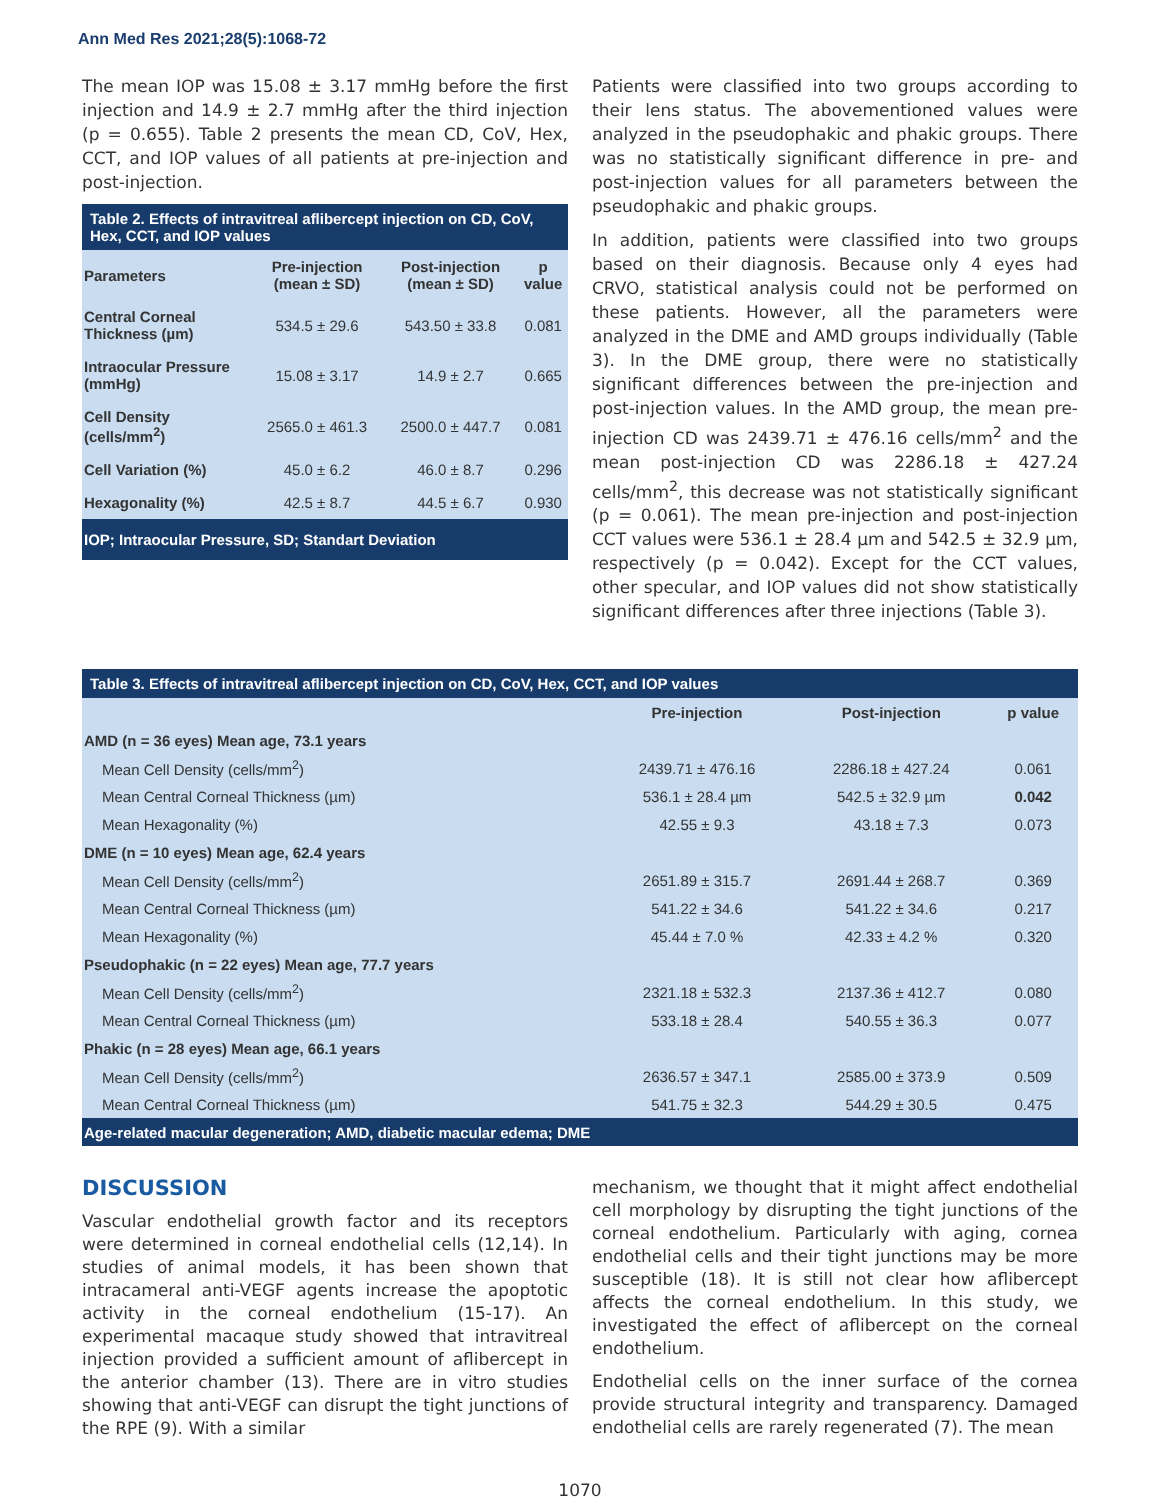Ann Med Res 2021;28(5):1068-72
The mean IOP was 15.08 ± 3.17 mmHg before the first injection and 14.9 ± 2.7 mmHg after the third injection (p = 0.655). Table 2 presents the mean CD, CoV, Hex, CCT, and IOP values of all patients at pre-injection and post-injection.
Table 2. Effects of intravitreal aflibercept injection on CD, CoV, Hex, CCT, and IOP values
| Parameters | Pre-injection (mean ± SD) | Post-injection (mean ± SD) | p value |
| --- | --- | --- | --- |
| Central Corneal Thickness (µm) | 534.5 ± 29.6 | 543.50 ± 33.8 | 0.081 |
| Intraocular Pressure (mmHg) | 15.08 ± 3.17 | 14.9 ± 2.7 | 0.665 |
| Cell Density (cells/mm<sup>2</sup>) | 2565.0 ± 461.3 | 2500.0 ± 447.7 | 0.081 |
| Cell Variation (%) | 45.0 ± 6.2 | 46.0 ± 8.7 | 0.296 |
| Hexagonality (%) | 42.5 ± 8.7 | 44.5 ± 6.7 | 0.930 |
| IOP; Intraocular Pressure, SD; Standart Deviation | | | |
Patients were classified into two groups according to their lens status. The abovementioned values were analyzed in the pseudophakic and phakic groups. There was no statistically significant difference in pre- and post-injection values for all parameters between the pseudophakic and phakic groups.
In addition, patients were classified into two groups based on their diagnosis. Because only 4 eyes had CRVO, statistical analysis could not be performed on these patients. However, all the parameters were analyzed in the DME and AMD groups individually (Table 3). In the DME group, there were no statistically significant differences between the pre-injection and post-injection values. In the AMD group, the mean pre-injection CD was 2439.71 ± 476.16 cells/mm<sup>2</sup> and the mean post-injection CD was 2286.18 ± 427.24 cells/mm<sup>2</sup>, this decrease was not statistically significant (p = 0.061). The mean pre-injection and post-injection CCT values were 536.1 ± 28.4 µm and 542.5 ± 32.9 µm, respectively (p = 0.042). Except for the CCT values, other specular, and IOP values did not show statistically significant differences after three injections (Table 3).
Table 3. Effects of intravitreal aflibercept injection on CD, CoV, Hex, CCT, and IOP values
| | Pre-injection | Post-injection | p value |
| --- | --- | --- | --- |
| AMD (n = 36 eyes) Mean age, 73.1 years | | | |
| Mean Cell Density (cells/mm<sup>2</sup>) | 2439.71 ± 476.16 | 2286.18 ± 427.24 | 0.061 |
| Mean Central Corneal Thickness (µm) | 536.1 ± 28.4 µm | 542.5 ± 32.9 µm | 0.042 |
| Mean Hexagonality (%) | 42.55 ± 9.3 | 43.18 ± 7.3 | 0.073 |
| DME (n = 10 eyes) Mean age, 62.4 years | | | |
| Mean Cell Density (cells/mm<sup>2</sup>) | 2651.89 ± 315.7 | 2691.44 ± 268.7 | 0.369 |
| Mean Central Corneal Thickness (µm) | 541.22 ± 34.6 | 541.22 ± 34.6 | 0.217 |
| Mean Hexagonality (%) | 45.44 ± 7.0 % | 42.33 ± 4.2 % | 0.320 |
| Pseudophakic (n = 22 eyes) Mean age, 77.7 years | | | |
| Mean Cell Density (cells/mm<sup>2</sup>) | 2321.18 ± 532.3 | 2137.36 ± 412.7 | 0.080 |
| Mean Central Corneal Thickness (µm) | 533.18 ± 28.4 | 540.55 ± 36.3 | 0.077 |
| Phakic (n = 28 eyes) Mean age, 66.1 years | | | |
| Mean Cell Density (cells/mm<sup>2</sup>) | 2636.57 ± 347.1 | 2585.00 ± 373.9 | 0.509 |
| Mean Central Corneal Thickness (µm) | 541.75 ± 32.3 | 544.29 ± 30.5 | 0.475 |
| Age-related macular degeneration; AMD, diabetic macular edema; DME | | | |
DISCUSSION
Vascular endothelial growth factor and its receptors were determined in corneal endothelial cells (12,14). In studies of animal models, it has been shown that intracameral anti-VEGF agents increase the apoptotic activity in the corneal endothelium (15-17). An experimental macaque study showed that intravitreal injection provided a sufficient amount of aflibercept in the anterior chamber (13). There are in vitro studies showing that anti-VEGF can disrupt the tight junctions of the RPE (9). With a similar
mechanism, we thought that it might affect endothelial cell morphology by disrupting the tight junctions of the corneal endothelium. Particularly with aging, cornea endothelial cells and their tight junctions may be more susceptible (18). It is still not clear how aflibercept affects the corneal endothelium. In this study, we investigated the effect of aflibercept on the corneal endothelium.
Endothelial cells on the inner surface of the cornea provide structural integrity and transparency. Damaged endothelial cells are rarely regenerated (7). The mean
1070